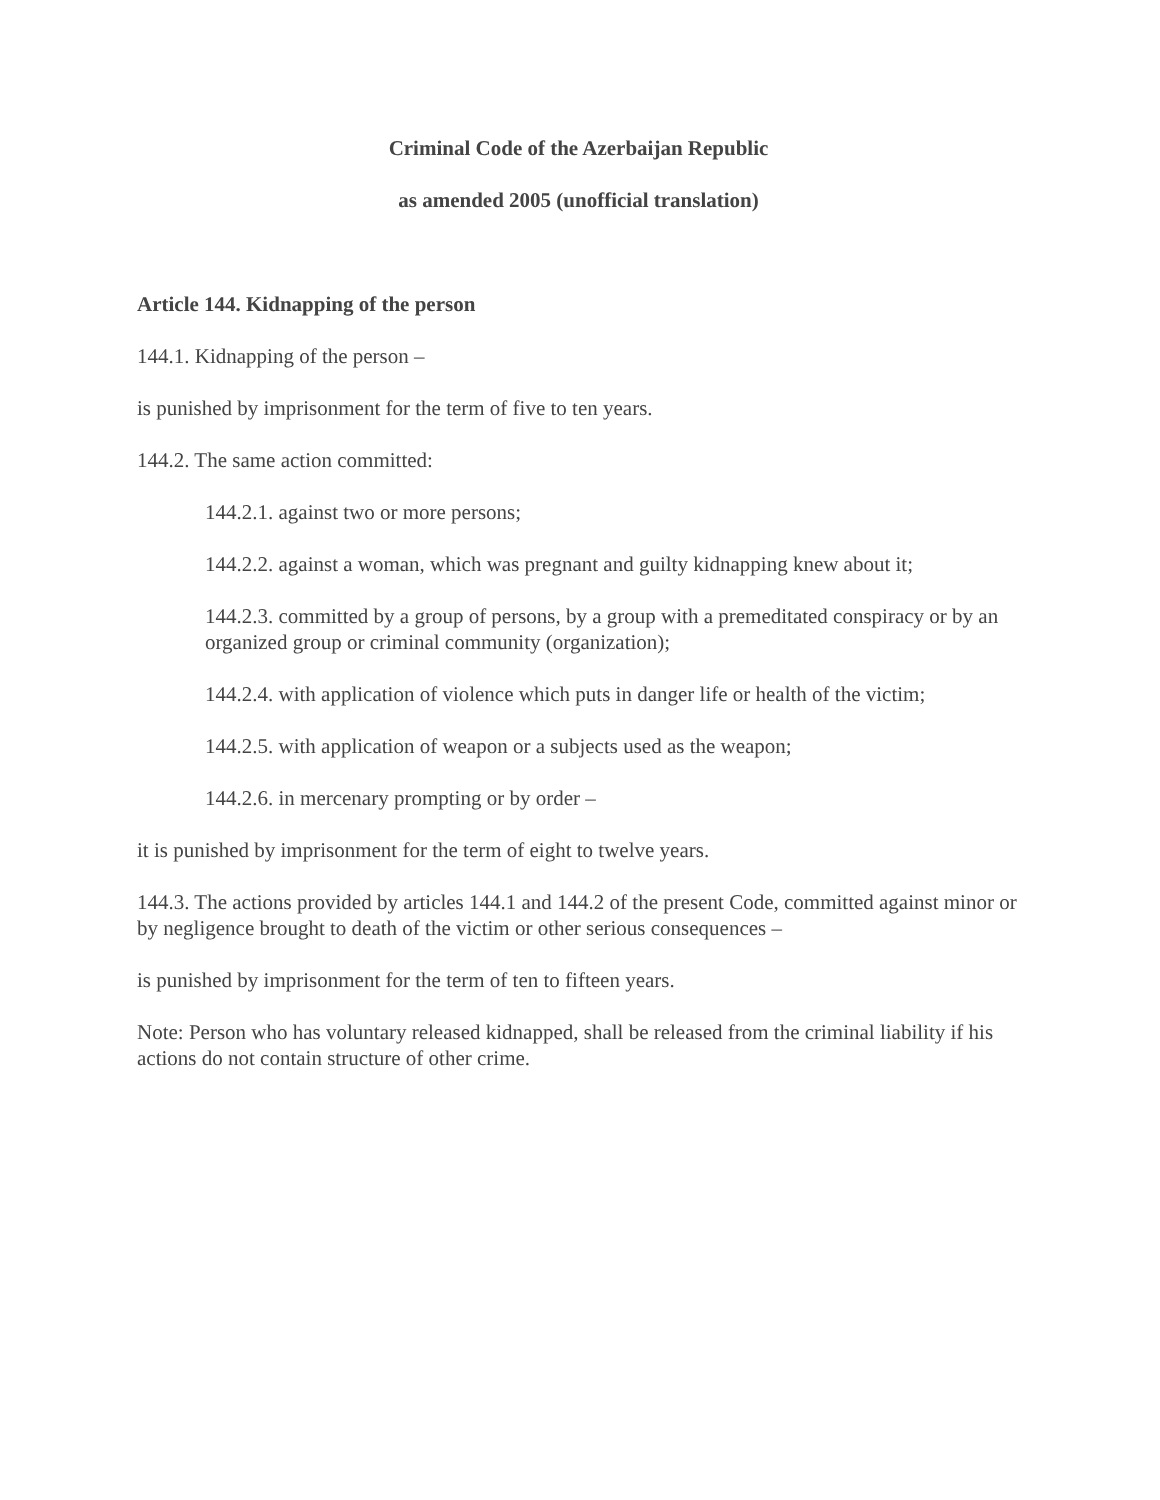Criminal Code of the Azerbaijan Republic
as amended 2005 (unofficial translation)
Article 144. Kidnapping of the person
144.1. Kidnapping of the person –
is punished by imprisonment for the term of five to ten years.
144.2. The same action committed:
144.2.1. against two or more persons;
144.2.2. against a woman, which was pregnant and guilty kidnapping knew about it;
144.2.3. committed by a group of persons, by a group with a premeditated conspiracy or by an organized group or criminal community (organization);
144.2.4. with application of violence which puts in danger life or health of the victim;
144.2.5. with application of weapon or a subjects used as the weapon;
144.2.6. in mercenary prompting or by order –
it is punished by imprisonment for the term of eight to twelve years.
144.3. The actions provided by articles 144.1 and 144.2 of the present Code, committed against minor or by negligence brought to death of the victim or other serious consequences –
is punished by imprisonment for the term of ten to fifteen years.
Note: Person who has voluntary released kidnapped, shall be released from the criminal liability if his actions do not contain structure of other crime.